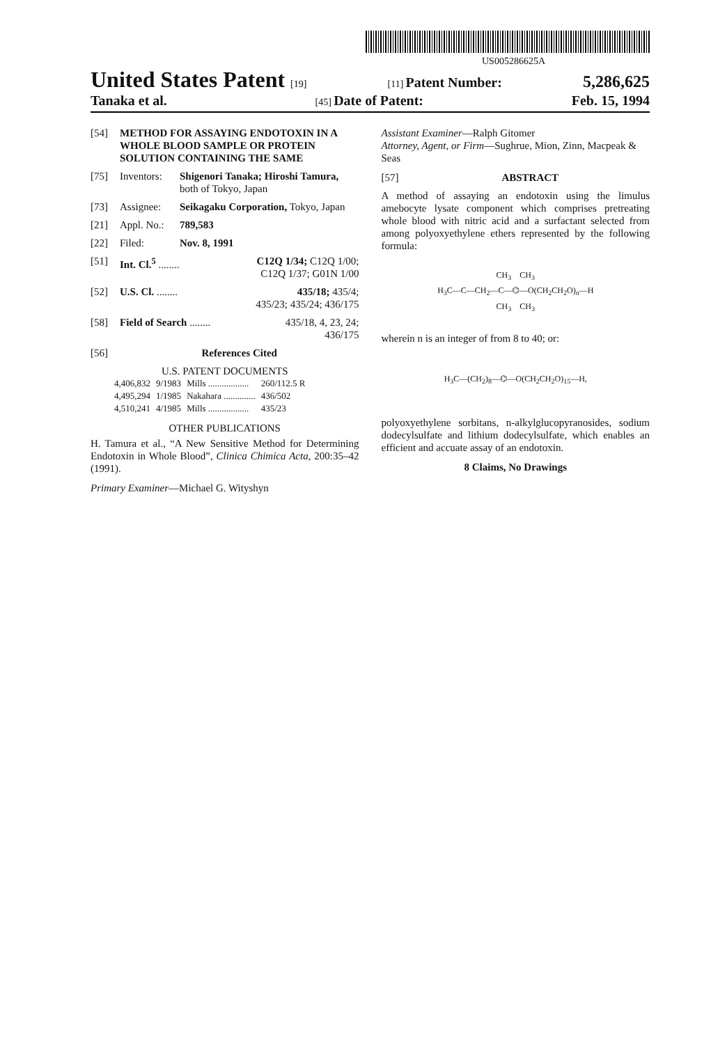US005286625A
United States Patent [19] [11] Patent Number: 5,286,625
Tanaka et al. [45] Date of Patent: Feb. 15, 1994
[54] METHOD FOR ASSAYING ENDOTOXIN IN A WHOLE BLOOD SAMPLE OR PROTEIN SOLUTION CONTAINING THE SAME
[75] Inventors: Shigenori Tanaka; Hiroshi Tamura, both of Tokyo, Japan
[73] Assignee: Seikagaku Corporation, Tokyo, Japan
[21] Appl. No.: 789,583
[22] Filed: Nov. 8, 1991
[51] Int. Cl.<sup>5</sup> ........ C12Q 1/34; C12Q 1/00;
C12Q 1/37; G01N 1/00
[52] U.S. Cl. ........ 435/18; 435/4;
435/23; 435/24; 436/175
[58] Field of Search ........ 435/18, 4, 23, 24;
436/175
[56] References Cited
U.S. PATENT DOCUMENTS
| 4,406,832 | 9/1983 | Mills .................. | 260/112.5 R |
| 4,495,294 | 1/1985 | Nakahara .............. | 436/502 |
| 4,510,241 | 4/1985 | Mills .................. | 435/23 |
OTHER PUBLICATIONS
H. Tamura et al., “A New Sensitive Method for Determining Endotoxin in Whole Blood”, Clinica Chimica Acta, 200:35–42 (1991).
Primary Examiner—Michael G. Wityshyn
Assistant Examiner—Ralph Gitomer
Attorney, Agent, or Firm—Sughrue, Mion, Zinn, Macpeak & Seas
[57] ABSTRACT
A method of assaying an endotoxin using the limulus amebocyte lysate component which comprises pretreating whole blood with nitric acid and a surfactant selected from among polyoxyethylene ethers represented by the following formula:
CH<sub>3</sub> CH<sub>3</sub>
H<sub>3</sub>C—C—CH<sub>2</sub>—C—⌬—O(CH<sub>2</sub>CH<sub>2</sub>O)<sub>n</sub>—H
CH<sub>3</sub> CH<sub>3</sub>
wherein n is an integer of from 8 to 40; or:
H<sub>3</sub>C—(CH<sub>2</sub>)<sub>8</sub>—⌬—O(CH<sub>2</sub>CH<sub>2</sub>O)<sub>15</sub>—H,
polyoxyethylene sorbitans, n-alkylglucopyranosides, sodium dodecylsulfate and lithium dodecylsulfate, which enables an efficient and accuate assay of an endotoxin.
8 Claims, No Drawings